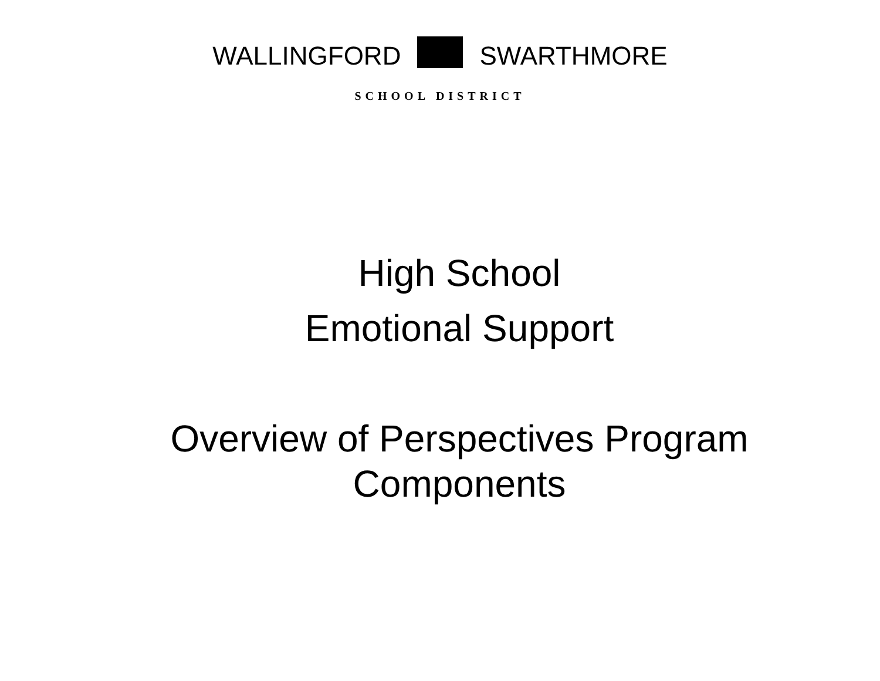WALLINGFORD SWARTHMORE
SCHOOL DISTRICT
High School
Emotional Support
Overview of Perspectives Program
Components